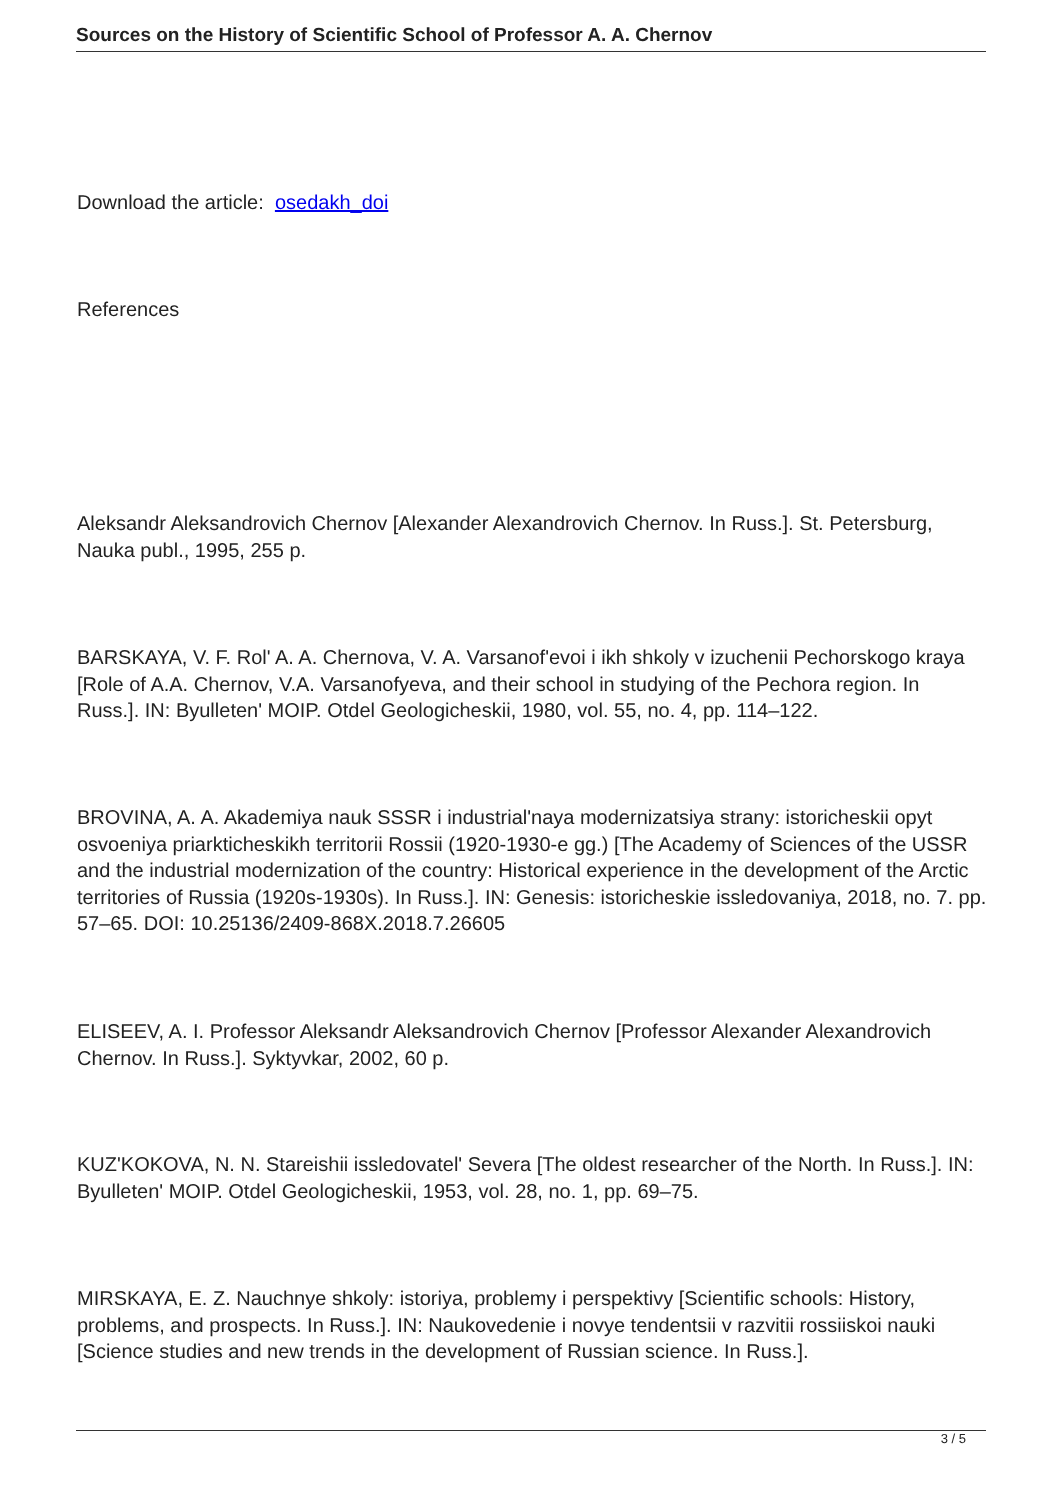Sources on the History of Scientific School of Professor A. A. Chernov
Download the article: osedakh_doi
References
Aleksandr Aleksandrovich Chernov [Alexander Alexandrovich Chernov. In Russ.]. St. Petersburg, Nauka publ., 1995, 255 p.
BARSKAYA, V. F. Rol' A. A. Chernova, V. A. Varsanof'evoi i ikh shkoly v izuchenii Pechorskogo kraya [Role of A.A. Chernov, V.A. Varsanofyeva, and their school in studying of the Pechora region. In Russ.]. IN: Byulleten' MOIP. Otdel Geologicheskii, 1980, vol. 55, no. 4, pp. 114–122.
BROVINA, A. A. Akademiya nauk SSSR i industrial'naya modernizatsiya strany: istoricheskii opyt osvoeniya priarkticheskikh territorii Rossii (1920-1930-e gg.) [The Academy of Sciences of the USSR and the industrial modernization of the country: Historical experience in the development of the Arctic territories of Russia (1920s-1930s). In Russ.]. IN: Genesis: istoricheskie issledovaniya, 2018, no. 7. pp. 57–65. DOI: 10.25136/2409-868X.2018.7.26605
ELISEEV, A. I. Professor Aleksandr Aleksandrovich Chernov [Professor Alexander Alexandrovich Chernov. In Russ.]. Syktyvkar, 2002, 60 p.
KUZ'KOKOVA, N. N. Stareishii issledovatel' Severa [The oldest researcher of the North. In Russ.]. IN: Byulleten' MOIP. Otdel Geologicheskii, 1953, vol. 28, no. 1, pp. 69–75.
MIRSKAYA, E. Z. Nauchnye shkoly: istoriya, problemy i perspektivy [Scientific schools: History, problems, and prospects. In Russ.]. IN: Naukovedenie i novye tendentsii v razvitii rossiiskoi nauki [Science studies and new trends in the development of Russian science. In Russ.].
3 / 5